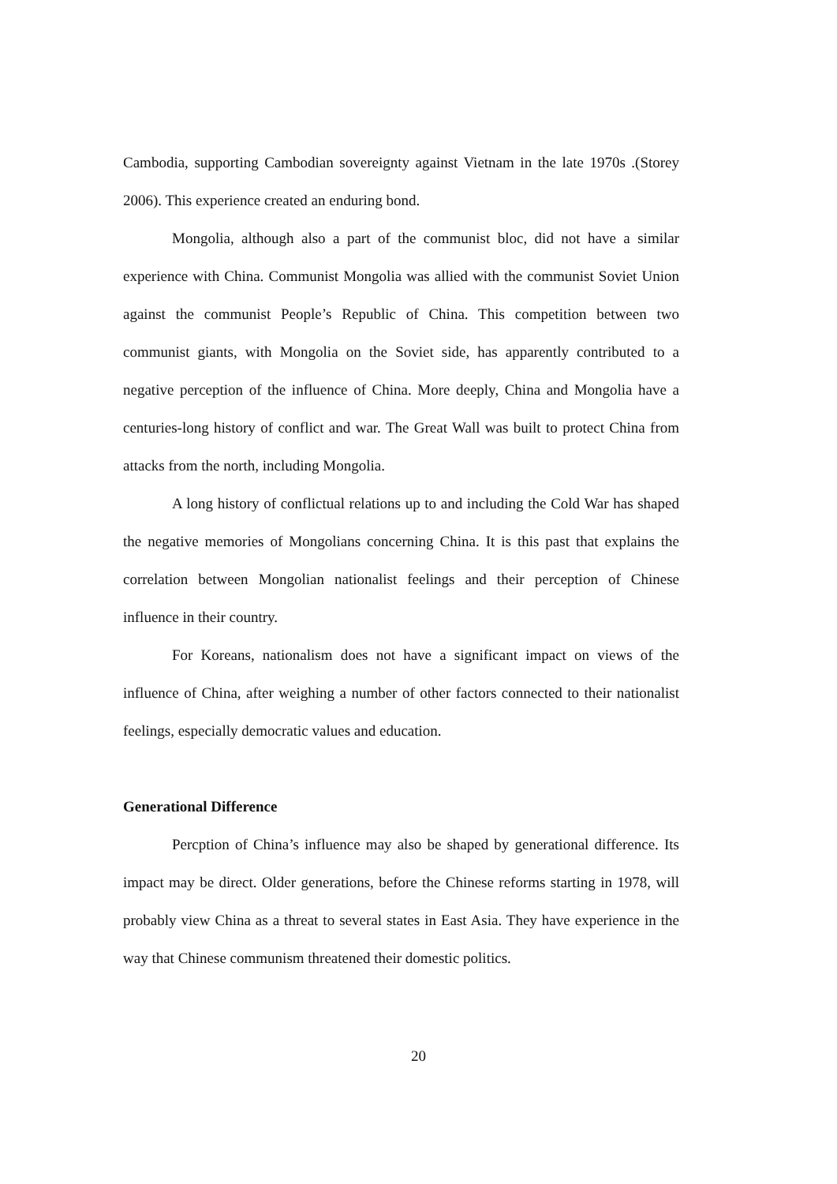Cambodia, supporting Cambodian sovereignty against Vietnam in the late 1970s .(Storey 2006). This experience created an enduring bond.
Mongolia, although also a part of the communist bloc, did not have a similar experience with China. Communist Mongolia was allied with the communist Soviet Union against the communist People’s Republic of China. This competition between two communist giants, with Mongolia on the Soviet side, has apparently contributed to a negative perception of the influence of China. More deeply, China and Mongolia have a centuries-long history of conflict and war. The Great Wall was built to protect China from attacks from the north, including Mongolia.
A long history of conflictual relations up to and including the Cold War has shaped the negative memories of Mongolians concerning China. It is this past that explains the correlation between Mongolian nationalist feelings and their perception of Chinese influence in their country.
For Koreans, nationalism does not have a significant impact on views of the influence of China, after weighing a number of other factors connected to their nationalist feelings, especially democratic values and education.
Generational Difference
Percption of China’s influence may also be shaped by generational difference. Its impact may be direct. Older generations, before the Chinese reforms starting in 1978, will probably view China as a threat to several states in East Asia. They have experience in the way that Chinese communism threatened their domestic politics.
20